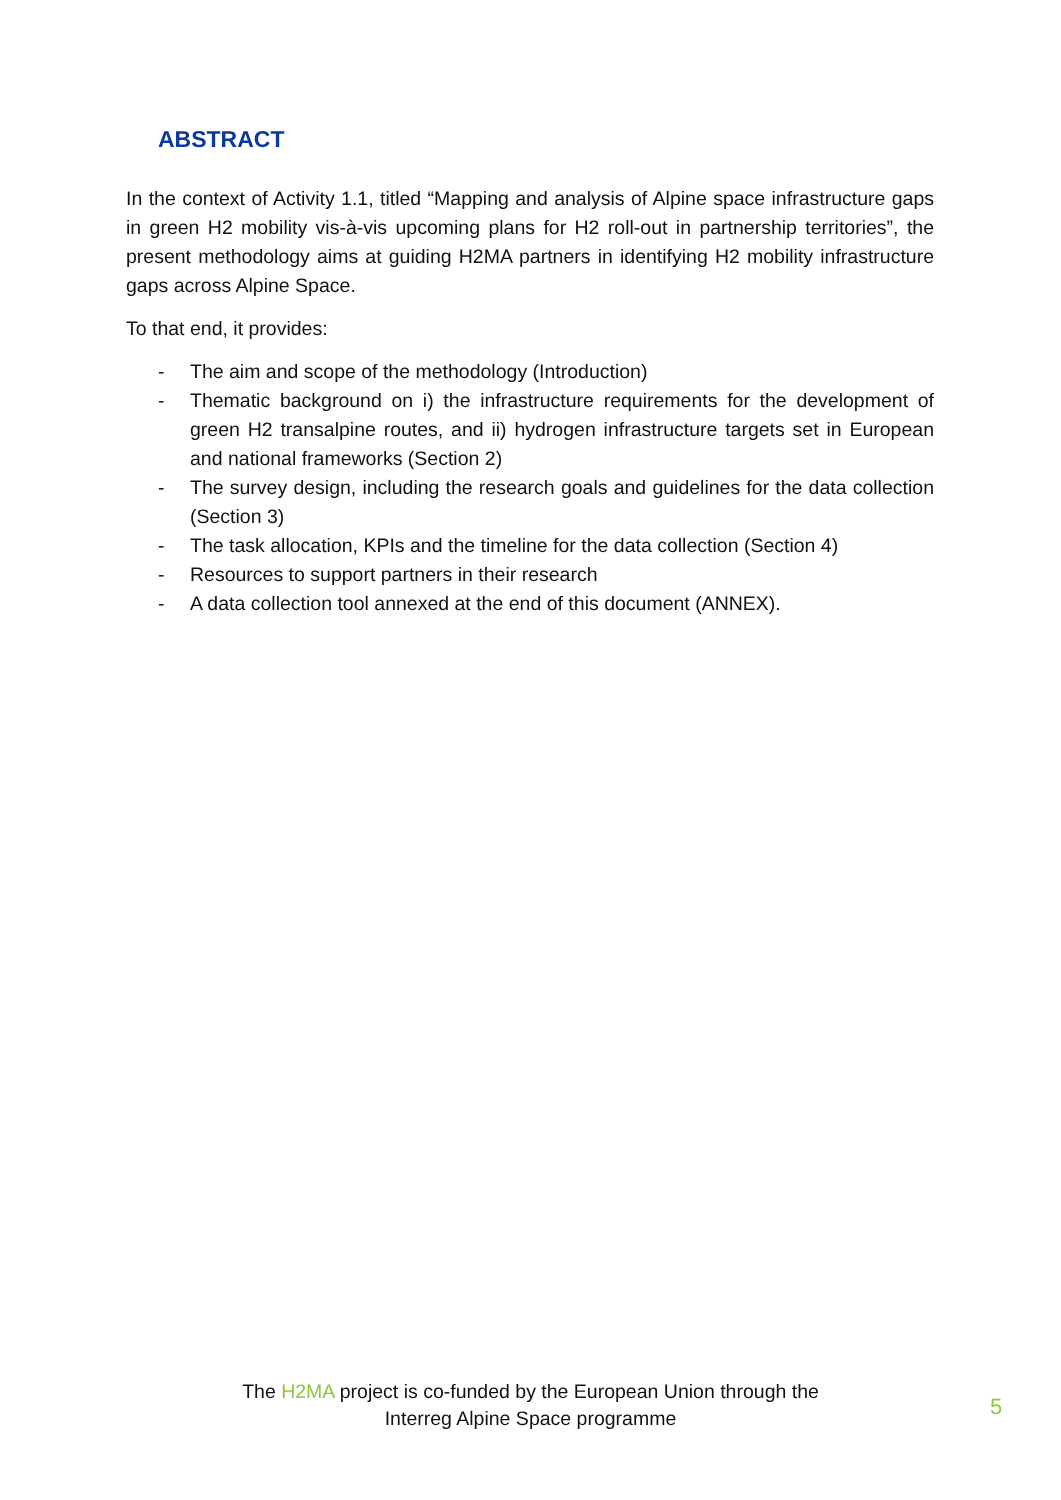ABSTRACT
In the context of Activity 1.1, titled “Mapping and analysis of Alpine space infrastructure gaps in green H2 mobility vis-à-vis upcoming plans for H2 roll-out in partnership territories”, the present methodology aims at guiding H2MA partners in identifying H2 mobility infrastructure gaps across Alpine Space.
To that end, it provides:
- The aim and scope of the methodology (Introduction)
- Thematic background on i) the infrastructure requirements for the development of green H2 transalpine routes, and ii) hydrogen infrastructure targets set in European and national frameworks (Section 2)
- The survey design, including the research goals and guidelines for the data collection (Section 3)
- The task allocation, KPIs and the timeline for the data collection (Section 4)
- Resources to support partners in their research
- A data collection tool annexed at the end of this document (ANNEX).
The H2MA project is co-funded by the European Union through the
Interreg Alpine Space programme
5